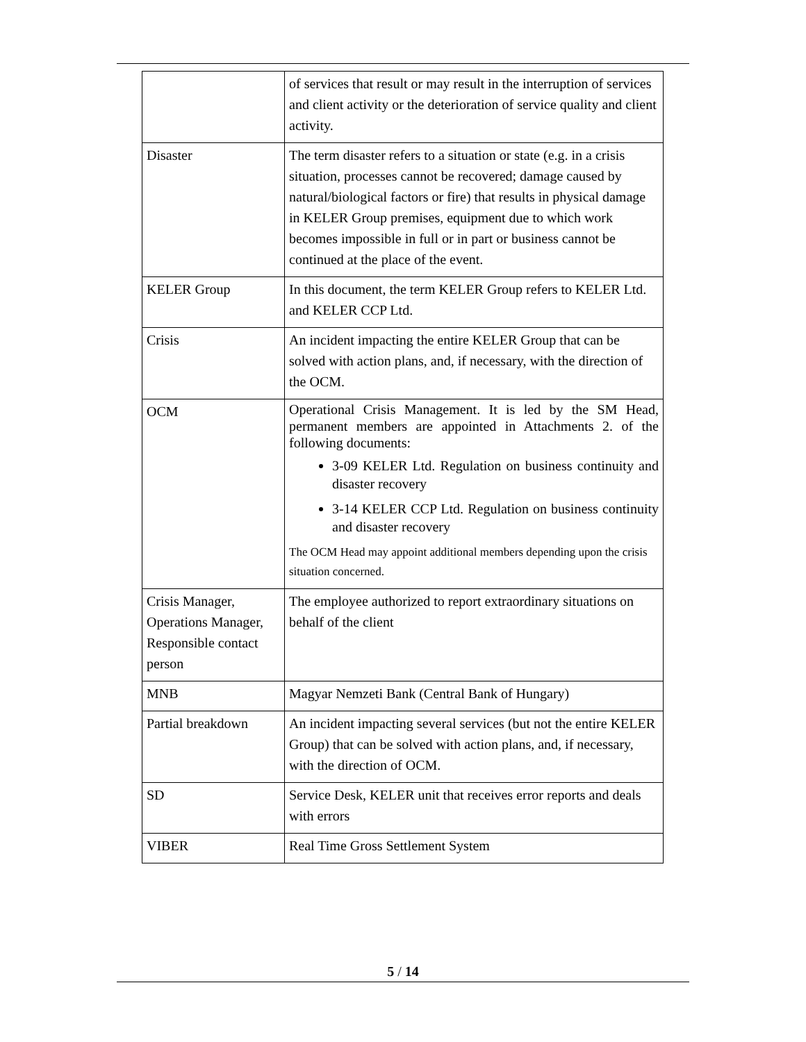| | of services that result or may result in the interruption of services and client activity or the deterioration of service quality and client activity. |
| Disaster | The term disaster refers to a situation or state (e.g. in a crisis situation, processes cannot be recovered; damage caused by natural/biological factors or fire) that results in physical damage in KELER Group premises, equipment due to which work becomes impossible in full or in part or business cannot be continued at the place of the event. |
| KELER Group | In this document, the term KELER Group refers to KELER Ltd. and KELER CCP Ltd. |
| Crisis | An incident impacting the entire KELER Group that can be solved with action plans, and, if necessary, with the direction of the OCM. |
| OCM | Operational Crisis Management. It is led by the SM Head, permanent members are appointed in Attachments 2. of the following documents: 3-09 KELER Ltd. Regulation on business continuity and disaster recovery 3-14 KELER CCP Ltd. Regulation on business continuity and disaster recovery The OCM Head may appoint additional members depending upon the crisis situation concerned. |
| Crisis Manager, Operations Manager, Responsible contact person | The employee authorized to report extraordinary situations on behalf of the client |
| MNB | Magyar Nemzeti Bank (Central Bank of Hungary) |
| Partial breakdown | An incident impacting several services (but not the entire KELER Group) that can be solved with action plans, and, if necessary, with the direction of OCM. |
| SD | Service Desk, KELER unit that receives error reports and deals with errors |
| VIBER | Real Time Gross Settlement System |
5 / 14